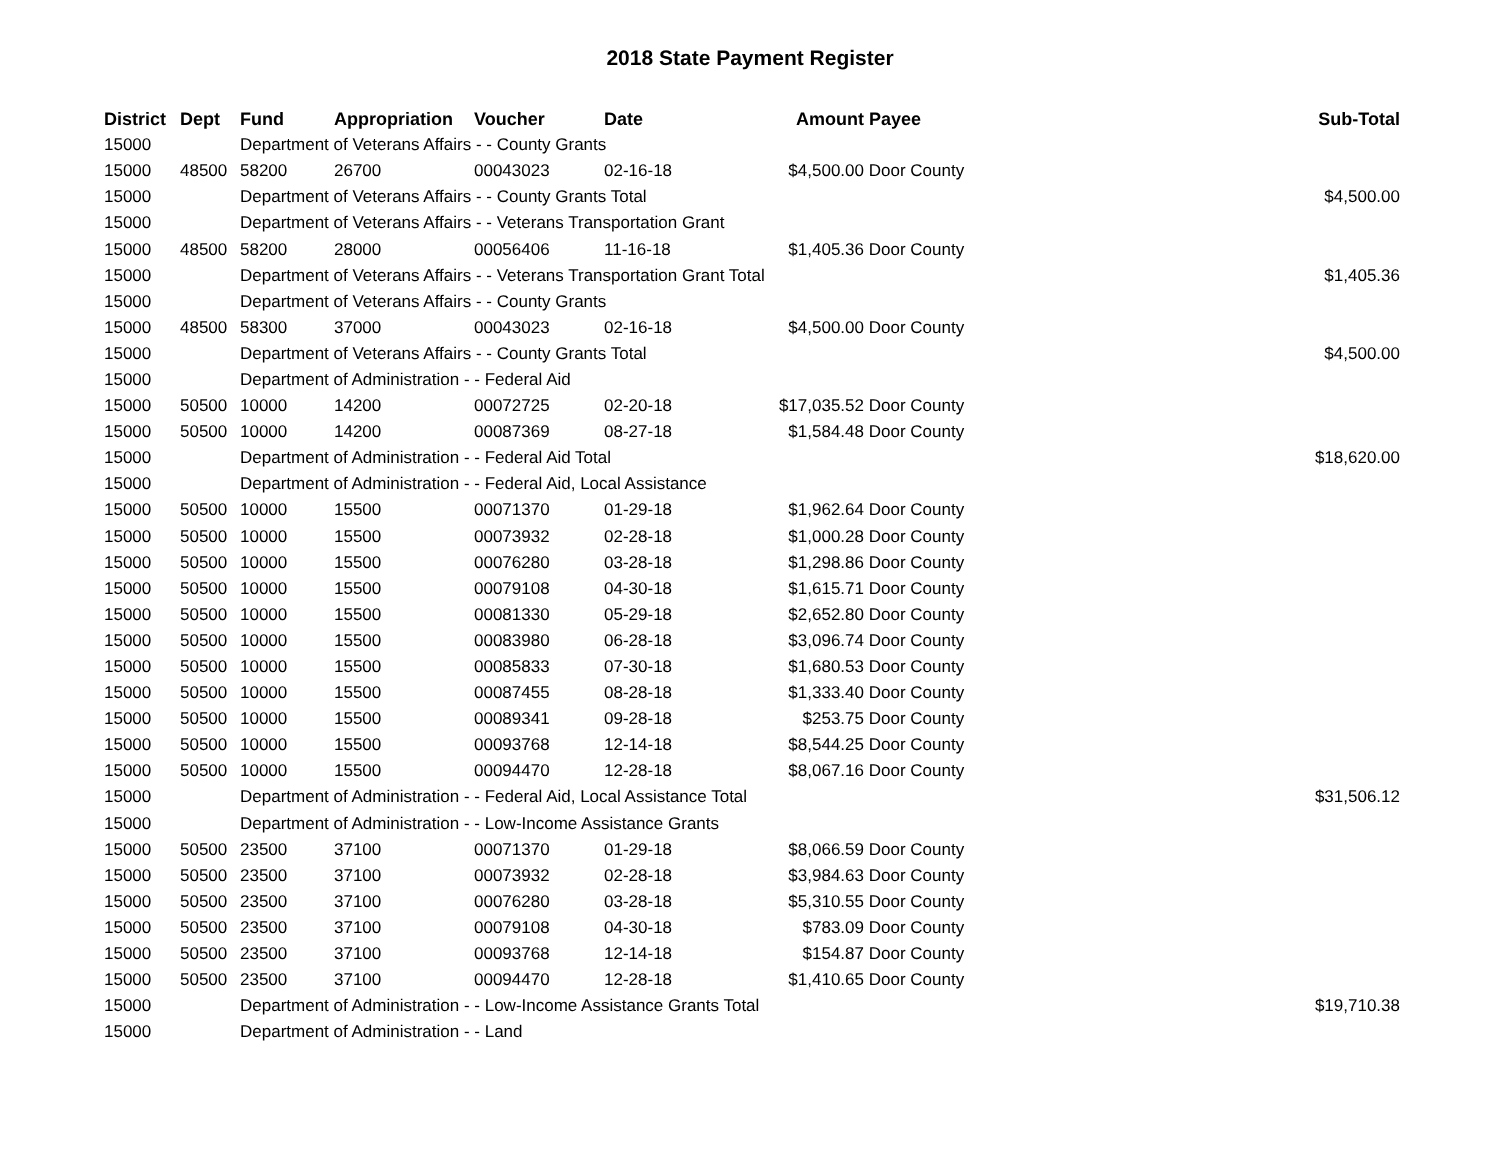2018 State Payment Register
| District | Dept | Fund | Appropriation | Voucher | Date | Amount | Payee | Sub-Total |
| --- | --- | --- | --- | --- | --- | --- | --- | --- |
| 15000 | | Department of Veterans Affairs - - County Grants | | | | | | |
| 15000 | 48500 | 58200 | 26700 | 00043023 | 02-16-18 | $4,500.00 | Door County | |
| 15000 | | Department of Veterans Affairs - - County Grants Total | | | | | | $4,500.00 |
| 15000 | | Department of Veterans Affairs - - Veterans Transportation Grant | | | | | | |
| 15000 | 48500 | 58200 | 28000 | 00056406 | 11-16-18 | $1,405.36 | Door County | |
| 15000 | | Department of Veterans Affairs - - Veterans Transportation Grant Total | | | | | | $1,405.36 |
| 15000 | | Department of Veterans Affairs - - County Grants | | | | | | |
| 15000 | 48500 | 58300 | 37000 | 00043023 | 02-16-18 | $4,500.00 | Door County | |
| 15000 | | Department of Veterans Affairs - - County Grants Total | | | | | | $4,500.00 |
| 15000 | | Department of Administration - - Federal Aid | | | | | | |
| 15000 | 50500 | 10000 | 14200 | 00072725 | 02-20-18 | $17,035.52 | Door County | |
| 15000 | 50500 | 10000 | 14200 | 00087369 | 08-27-18 | $1,584.48 | Door County | |
| 15000 | | Department of Administration - - Federal Aid Total | | | | | | $18,620.00 |
| 15000 | | Department of Administration - - Federal Aid, Local Assistance | | | | | | |
| 15000 | 50500 | 10000 | 15500 | 00071370 | 01-29-18 | $1,962.64 | Door County | |
| 15000 | 50500 | 10000 | 15500 | 00073932 | 02-28-18 | $1,000.28 | Door County | |
| 15000 | 50500 | 10000 | 15500 | 00076280 | 03-28-18 | $1,298.86 | Door County | |
| 15000 | 50500 | 10000 | 15500 | 00079108 | 04-30-18 | $1,615.71 | Door County | |
| 15000 | 50500 | 10000 | 15500 | 00081330 | 05-29-18 | $2,652.80 | Door County | |
| 15000 | 50500 | 10000 | 15500 | 00083980 | 06-28-18 | $3,096.74 | Door County | |
| 15000 | 50500 | 10000 | 15500 | 00085833 | 07-30-18 | $1,680.53 | Door County | |
| 15000 | 50500 | 10000 | 15500 | 00087455 | 08-28-18 | $1,333.40 | Door County | |
| 15000 | 50500 | 10000 | 15500 | 00089341 | 09-28-18 | $253.75 | Door County | |
| 15000 | 50500 | 10000 | 15500 | 00093768 | 12-14-18 | $8,544.25 | Door County | |
| 15000 | 50500 | 10000 | 15500 | 00094470 | 12-28-18 | $8,067.16 | Door County | |
| 15000 | | Department of Administration - - Federal Aid, Local Assistance Total | | | | | | $31,506.12 |
| 15000 | | Department of Administration - - Low-Income Assistance Grants | | | | | | |
| 15000 | 50500 | 23500 | 37100 | 00071370 | 01-29-18 | $8,066.59 | Door County | |
| 15000 | 50500 | 23500 | 37100 | 00073932 | 02-28-18 | $3,984.63 | Door County | |
| 15000 | 50500 | 23500 | 37100 | 00076280 | 03-28-18 | $5,310.55 | Door County | |
| 15000 | 50500 | 23500 | 37100 | 00079108 | 04-30-18 | $783.09 | Door County | |
| 15000 | 50500 | 23500 | 37100 | 00093768 | 12-14-18 | $154.87 | Door County | |
| 15000 | 50500 | 23500 | 37100 | 00094470 | 12-28-18 | $1,410.65 | Door County | |
| 15000 | | Department of Administration - - Low-Income Assistance Grants Total | | | | | | $19,710.38 |
| 15000 | | Department of Administration - - Land | | | | | | |